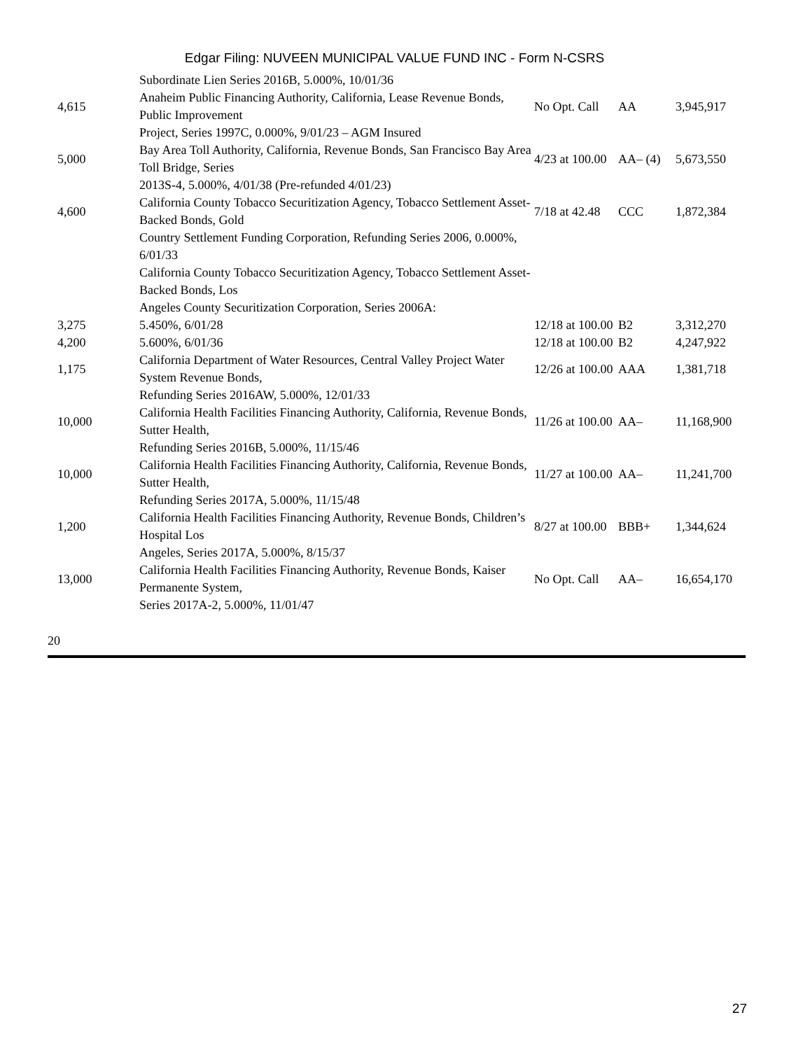Edgar Filing: NUVEEN MUNICIPAL VALUE FUND INC - Form N-CSRS
| | Subordinate Lien Series 2016B, 5.000%, 10/01/36 | | | |
| 4,615 | Anaheim Public Financing Authority, California, Lease Revenue Bonds, Public Improvement | No Opt. Call | AA | 3,945,917 |
| | Project, Series 1997C, 0.000%, 9/01/23 – AGM Insured | | | |
| 5,000 | Bay Area Toll Authority, California, Revenue Bonds, San Francisco Bay Area Toll Bridge, Series | 4/23 at 100.00 | AA– (4) | 5,673,550 |
| | 2013S-4, 5.000%, 4/01/38 (Pre-refunded 4/01/23) | | | |
| 4,600 | California County Tobacco Securitization Agency, Tobacco Settlement Asset-Backed Bonds, Gold | 7/18 at 42.48 | CCC | 1,872,384 |
| | Country Settlement Funding Corporation, Refunding Series 2006, 0.000%, 6/01/33 | | | |
| | California County Tobacco Securitization Agency, Tobacco Settlement Asset-Backed Bonds, Los | | | |
| | Angeles County Securitization Corporation, Series 2006A: | | | |
| 3,275 | 5.450%, 6/01/28 | 12/18 at 100.00 | B2 | 3,312,270 |
| 4,200 | 5.600%, 6/01/36 | 12/18 at 100.00 | B2 | 4,247,922 |
| 1,175 | California Department of Water Resources, Central Valley Project Water System Revenue Bonds, | 12/26 at 100.00 | AAA | 1,381,718 |
| | Refunding Series 2016AW, 5.000%, 12/01/33 | | | |
| 10,000 | California Health Facilities Financing Authority, California, Revenue Bonds, Sutter Health, | 11/26 at 100.00 | AA– | 11,168,900 |
| | Refunding Series 2016B, 5.000%, 11/15/46 | | | |
| 10,000 | California Health Facilities Financing Authority, California, Revenue Bonds, Sutter Health, | 11/27 at 100.00 | AA– | 11,241,700 |
| | Refunding Series 2017A, 5.000%, 11/15/48 | | | |
| 1,200 | California Health Facilities Financing Authority, Revenue Bonds, Children’s Hospital Los | 8/27 at 100.00 | BBB+ | 1,344,624 |
| | Angeles, Series 2017A, 5.000%, 8/15/37 | | | |
| 13,000 | California Health Facilities Financing Authority, Revenue Bonds, Kaiser Permanente System, | No Opt. Call | AA– | 16,654,170 |
| | Series 2017A-2, 5.000%, 11/01/47 | | | |
20
27